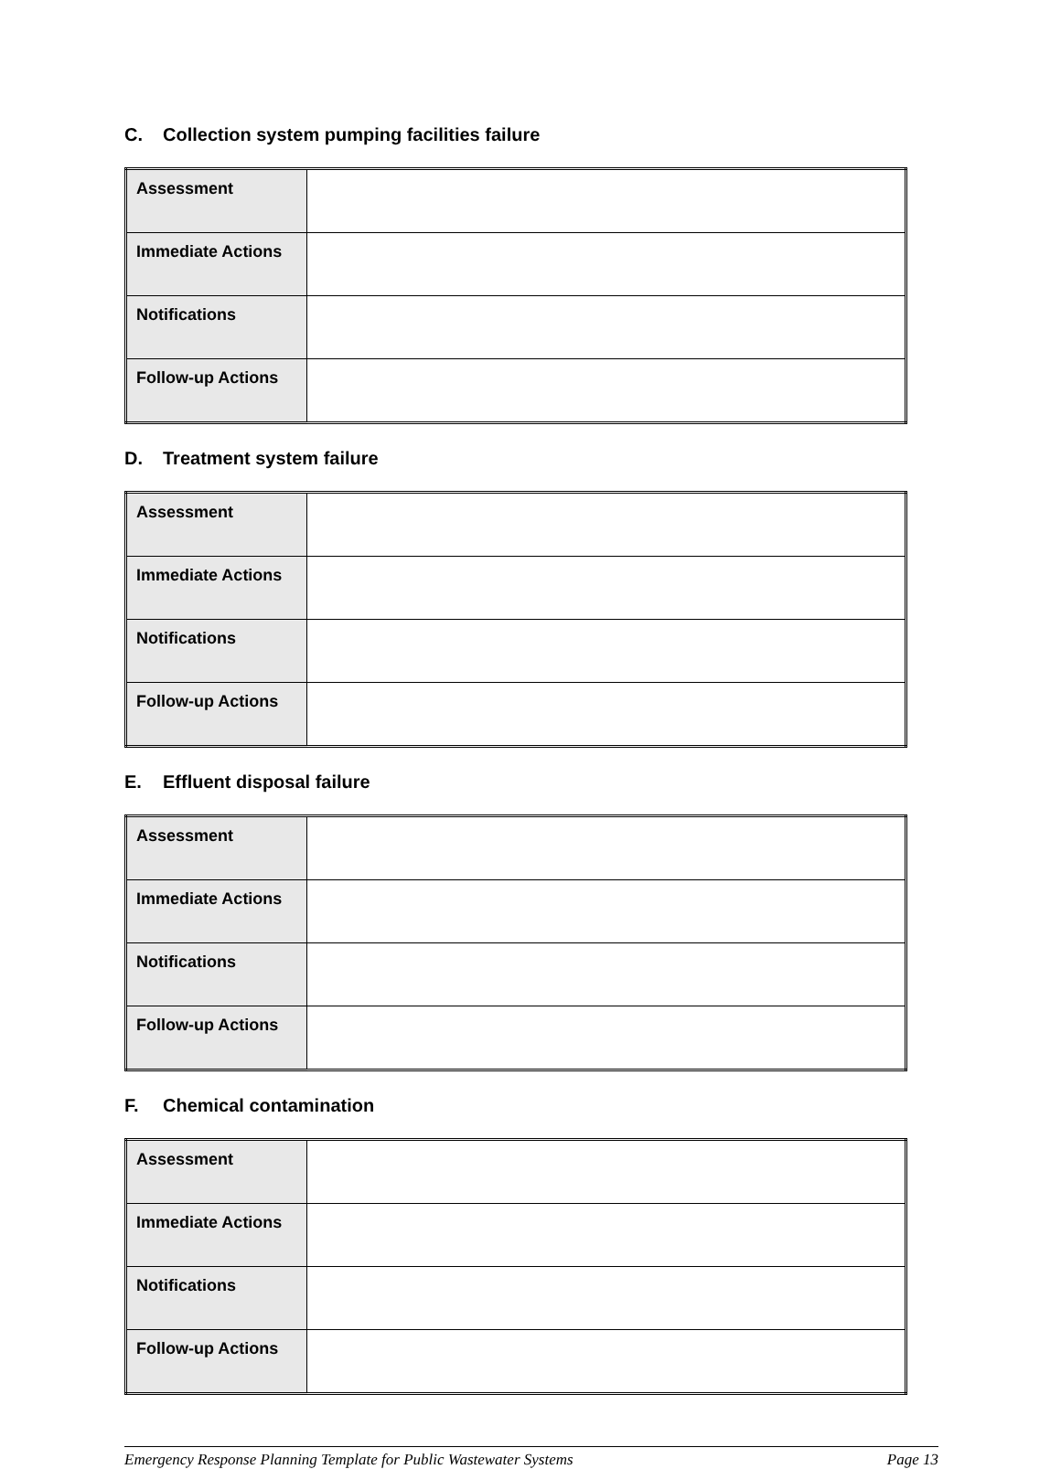C. Collection system pumping facilities failure
| Assessment | |
| Immediate Actions | |
| Notifications | |
| Follow-up Actions | |
D. Treatment system failure
| Assessment | |
| Immediate Actions | |
| Notifications | |
| Follow-up Actions | |
E. Effluent disposal failure
| Assessment | |
| Immediate Actions | |
| Notifications | |
| Follow-up Actions | |
F. Chemical contamination
| Assessment | |
| Immediate Actions | |
| Notifications | |
| Follow-up Actions | |
Emergency Response Planning Template for Public Wastewater Systems Page 13